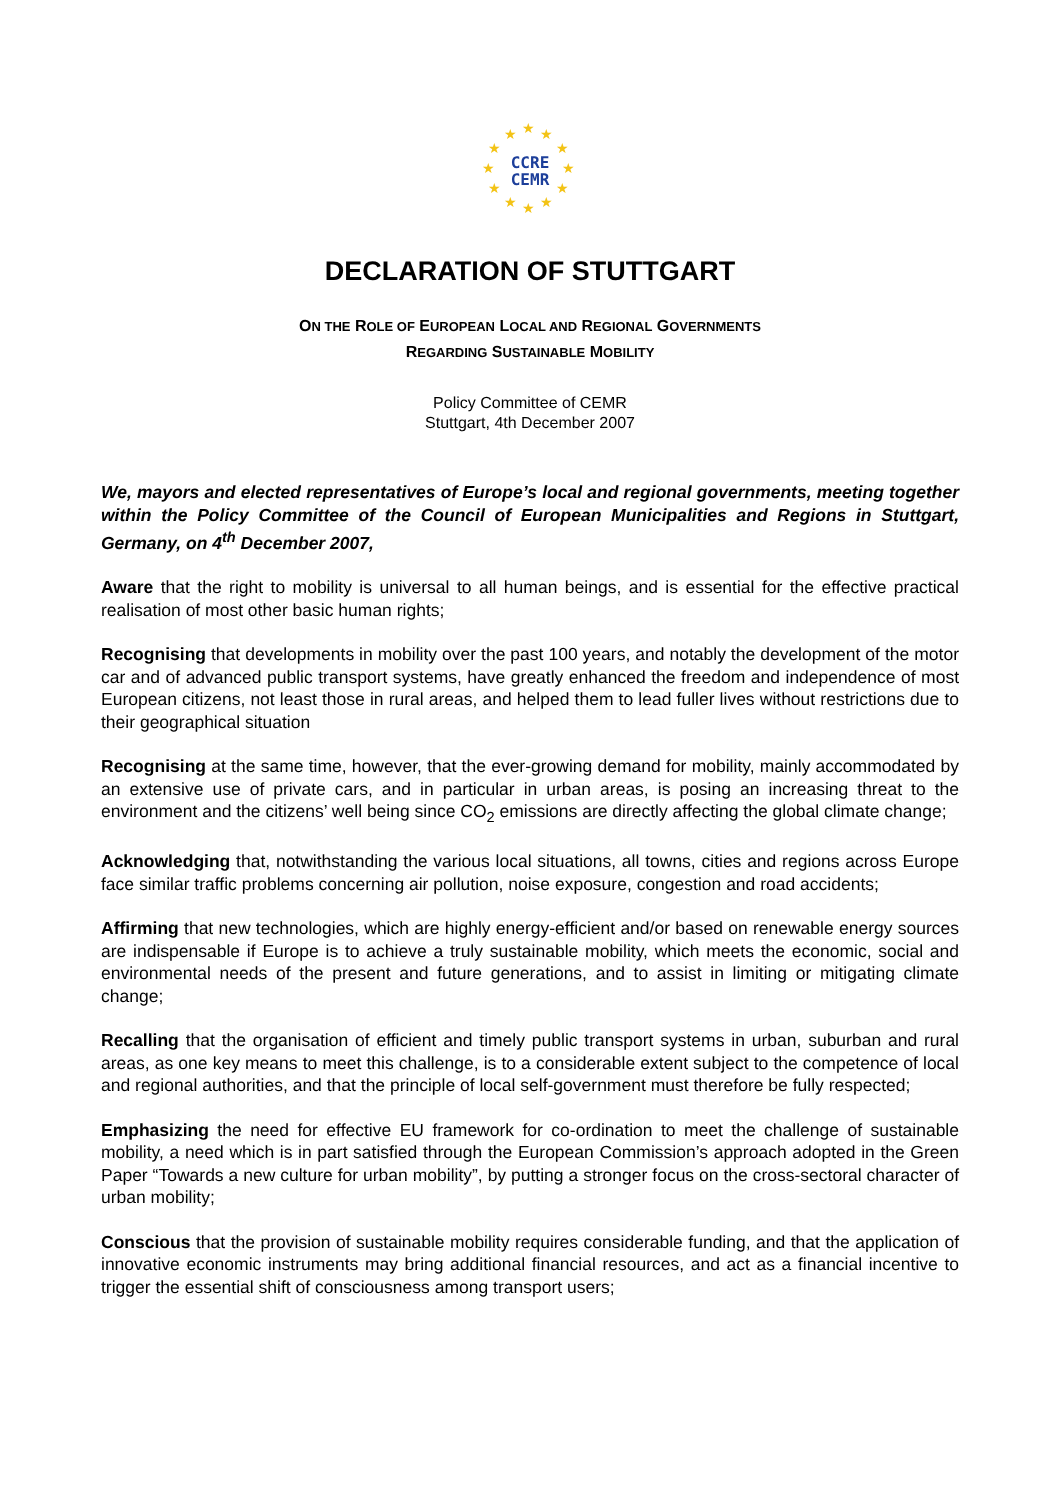★ ★ ★
★ ★
★ ★
★ ★
★ ★ ★
CCRE
CEMR
DECLARATION OF STUTTGART
ON THE ROLE OF EUROPEAN LOCAL AND REGIONAL GOVERNMENTS
REGARDING SUSTAINABLE MOBILITY
Policy Committee of CEMR
Stuttgart, 4th December 2007
We, mayors and elected representatives of Europe’s local and regional governments, meeting together within the Policy Committee of the Council of European Municipalities and Regions in Stuttgart, Germany, on 4<sup>th</sup> December 2007,
Aware that the right to mobility is universal to all human beings, and is essential for the effective practical realisation of most other basic human rights;
Recognising that developments in mobility over the past 100 years, and notably the development of the motor car and of advanced public transport systems, have greatly enhanced the freedom and independence of most European citizens, not least those in rural areas, and helped them to lead fuller lives without restrictions due to their geographical situation
Recognising at the same time, however, that the ever-growing demand for mobility, mainly accommodated by an extensive use of private cars, and in particular in urban areas, is posing an increasing threat to the environment and the citizens’ well being since CO<sub>2</sub> emissions are directly affecting the global climate change;
Acknowledging that, notwithstanding the various local situations, all towns, cities and regions across Europe face similar traffic problems concerning air pollution, noise exposure, congestion and road accidents;
Affirming that new technologies, which are highly energy-efficient and/or based on renewable energy sources are indispensable if Europe is to achieve a truly sustainable mobility, which meets the economic, social and environmental needs of the present and future generations, and to assist in limiting or mitigating climate change;
Recalling that the organisation of efficient and timely public transport systems in urban, suburban and rural areas, as one key means to meet this challenge, is to a considerable extent subject to the competence of local and regional authorities, and that the principle of local self-government must therefore be fully respected;
Emphasizing the need for effective EU framework for co-ordination to meet the challenge of sustainable mobility, a need which is in part satisfied through the European Commission’s approach adopted in the Green Paper “Towards a new culture for urban mobility”, by putting a stronger focus on the cross-sectoral character of urban mobility;
Conscious that the provision of sustainable mobility requires considerable funding, and that the application of innovative economic instruments may bring additional financial resources, and act as a financial incentive to trigger the essential shift of consciousness among transport users;